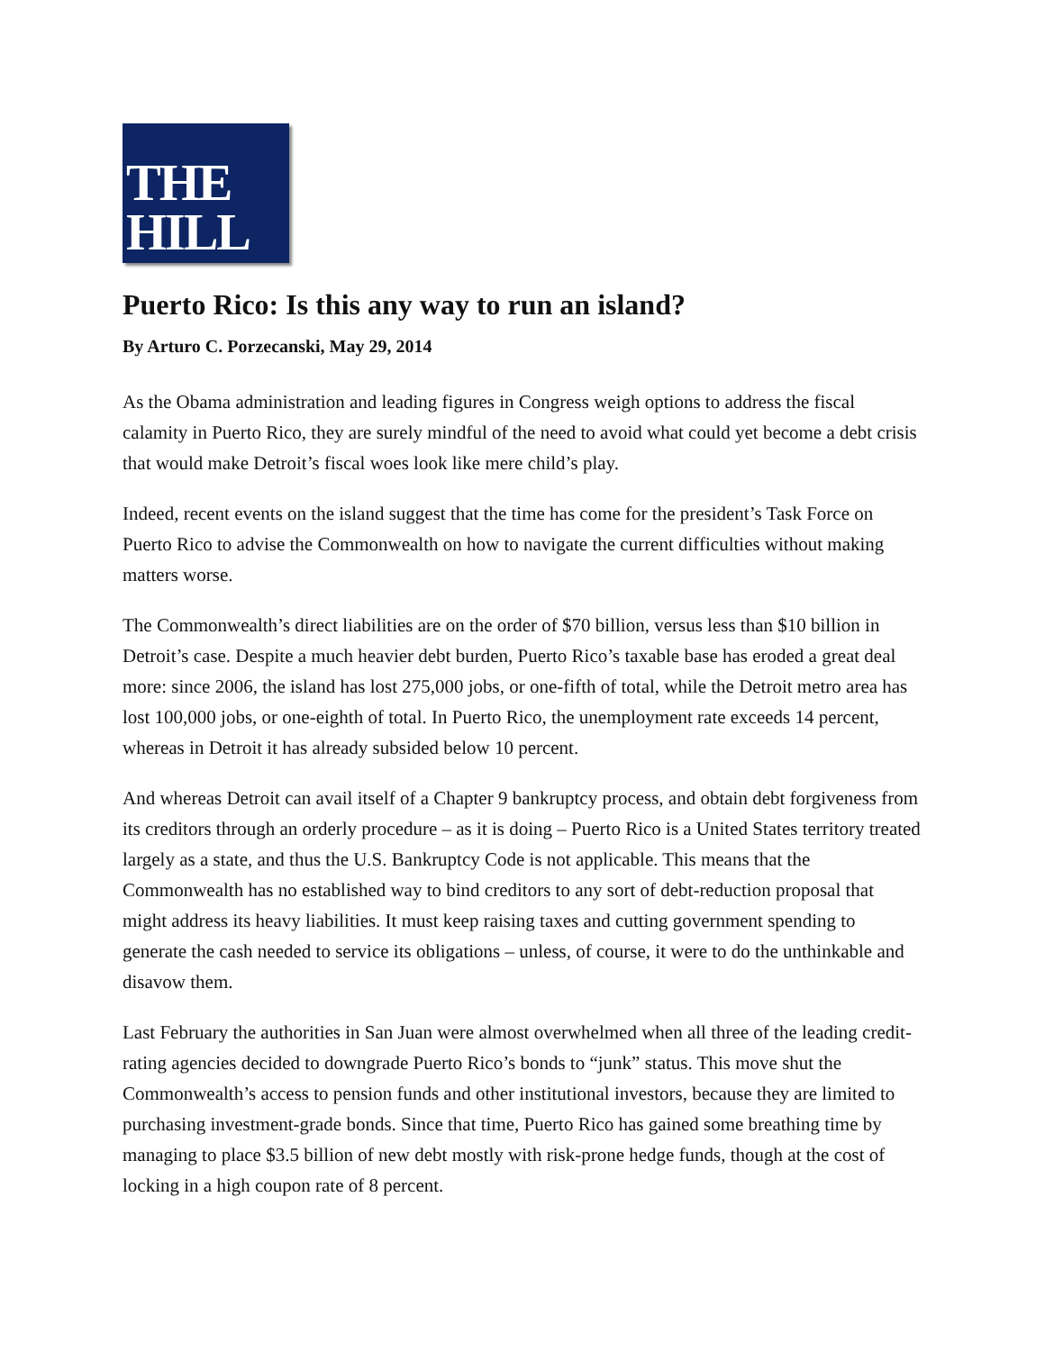THE
HILL
Puerto Rico: Is this any way to run an island?
By Arturo C. Porzecanski, May 29, 2014
As the Obama administration and leading figures in Congress weigh options to address the fiscal calamity in Puerto Rico, they are surely mindful of the need to avoid what could yet become a debt crisis that would make Detroit’s fiscal woes look like mere child’s play.
Indeed, recent events on the island suggest that the time has come for the president’s Task Force on Puerto Rico to advise the Commonwealth on how to navigate the current difficulties without making matters worse.
The Commonwealth’s direct liabilities are on the order of $70 billion, versus less than $10 billion in Detroit’s case. Despite a much heavier debt burden, Puerto Rico’s taxable base has eroded a great deal more: since 2006, the island has lost 275,000 jobs, or one-fifth of total, while the Detroit metro area has lost 100,000 jobs, or one-eighth of total. In Puerto Rico, the unemployment rate exceeds 14 percent, whereas in Detroit it has already subsided below 10 percent.
And whereas Detroit can avail itself of a Chapter 9 bankruptcy process, and obtain debt forgiveness from its creditors through an orderly procedure – as it is doing – Puerto Rico is a United States territory treated largely as a state, and thus the U.S. Bankruptcy Code is not applicable. This means that the Commonwealth has no established way to bind creditors to any sort of debt-reduction proposal that might address its heavy liabilities. It must keep raising taxes and cutting government spending to generate the cash needed to service its obligations – unless, of course, it were to do the unthinkable and disavow them.
Last February the authorities in San Juan were almost overwhelmed when all three of the leading credit-rating agencies decided to downgrade Puerto Rico’s bonds to “junk” status. This move shut the Commonwealth’s access to pension funds and other institutional investors, because they are limited to purchasing investment-grade bonds. Since that time, Puerto Rico has gained some breathing time by managing to place $3.5 billion of new debt mostly with risk-prone hedge funds, though at the cost of locking in a high coupon rate of 8 percent.